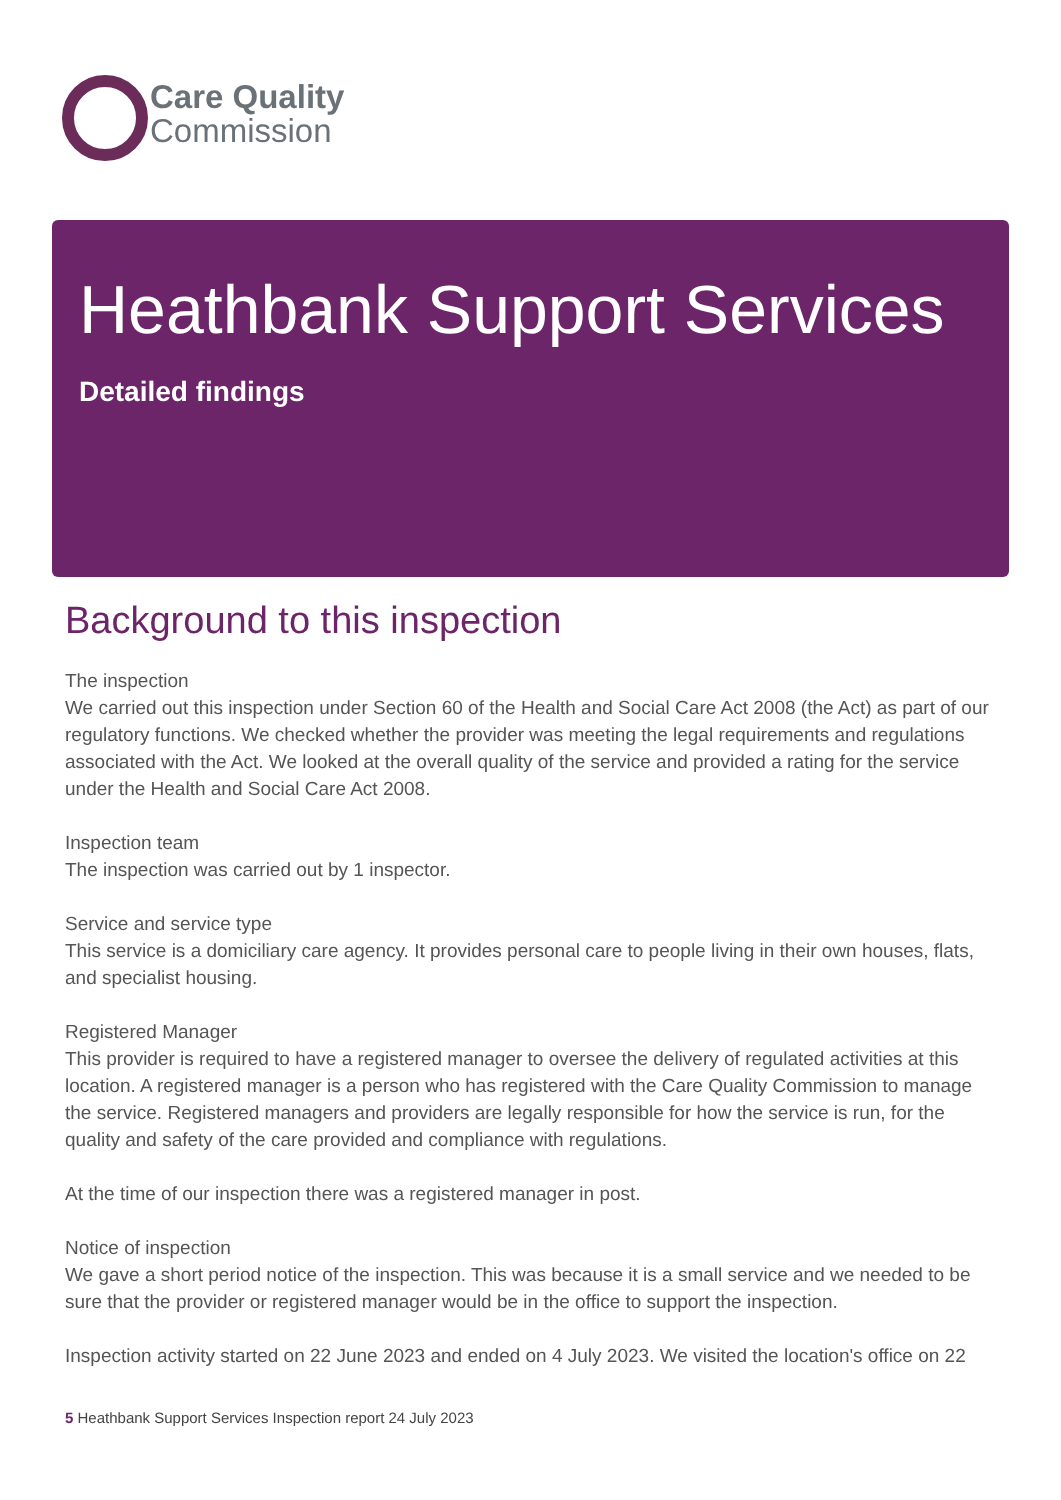Care Quality
Commission
Heathbank Support Services
Detailed findings
Background to this inspection
The inspection
We carried out this inspection under Section 60 of the Health and Social Care Act 2008 (the Act) as part of our regulatory functions. We checked whether the provider was meeting the legal requirements and regulations associated with the Act. We looked at the overall quality of the service and provided a rating for the service under the Health and Social Care Act 2008.
Inspection team
The inspection was carried out by 1 inspector.
Service and service type
This service is a domiciliary care agency. It provides personal care to people living in their own houses, flats, and specialist housing.
Registered Manager
This provider is required to have a registered manager to oversee the delivery of regulated activities at this location. A registered manager is a person who has registered with the Care Quality Commission to manage the service. Registered managers and providers are legally responsible for how the service is run, for the quality and safety of the care provided and compliance with regulations.
At the time of our inspection there was a registered manager in post.
Notice of inspection
We gave a short period notice of the inspection. This was because it is a small service and we needed to be sure that the provider or registered manager would be in the office to support the inspection.
Inspection activity started on 22 June 2023 and ended on 4 July 2023. We visited the location's office on 22
5 Heathbank Support Services Inspection report 24 July 2023